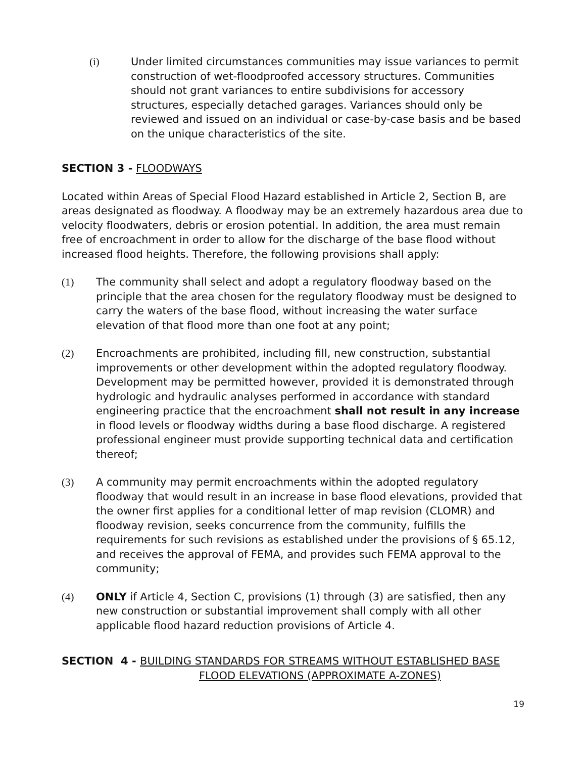(i) Under limited circumstances communities may issue variances to permit construction of wet-floodproofed accessory structures. Communities should not grant variances to entire subdivisions for accessory structures, especially detached garages. Variances should only be reviewed and issued on an individual or case-by-case basis and be based on the unique characteristics of the site.
SECTION 3 - FLOODWAYS
Located within Areas of Special Flood Hazard established in Article 2, Section B, are areas designated as floodway. A floodway may be an extremely hazardous area due to velocity floodwaters, debris or erosion potential. In addition, the area must remain free of encroachment in order to allow for the discharge of the base flood without increased flood heights. Therefore, the following provisions shall apply:
(1) The community shall select and adopt a regulatory floodway based on the principle that the area chosen for the regulatory floodway must be designed to carry the waters of the base flood, without increasing the water surface elevation of that flood more than one foot at any point;
(2) Encroachments are prohibited, including fill, new construction, substantial improvements or other development within the adopted regulatory floodway. Development may be permitted however, provided it is demonstrated through hydrologic and hydraulic analyses performed in accordance with standard engineering practice that the encroachment shall not result in any increase in flood levels or floodway widths during a base flood discharge. A registered professional engineer must provide supporting technical data and certification thereof;
(3) A community may permit encroachments within the adopted regulatory floodway that would result in an increase in base flood elevations, provided that the owner first applies for a conditional letter of map revision (CLOMR) and floodway revision, seeks concurrence from the community, fulfills the requirements for such revisions as established under the provisions of § 65.12, and receives the approval of FEMA, and provides such FEMA approval to the community;
(4) ONLY if Article 4, Section C, provisions (1) through (3) are satisfied, then any new construction or substantial improvement shall comply with all other applicable flood hazard reduction provisions of Article 4.
SECTION 4 - BUILDING STANDARDS FOR STREAMS WITHOUT ESTABLISHED BASE
FLOOD ELEVATIONS (APPROXIMATE A-ZONES)
19